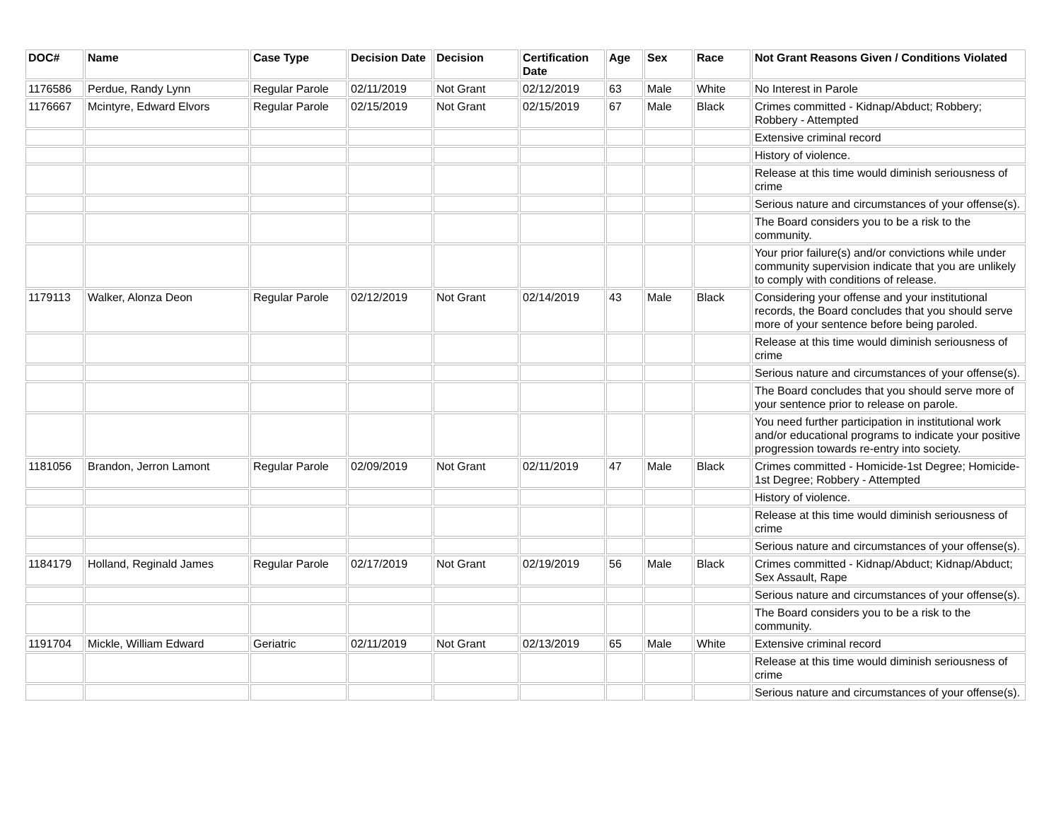| DOC# | Name | Case Type | Decision Date | Decision | Certification Date | Age | Sex | Race | Not Grant Reasons Given / Conditions Violated |
| --- | --- | --- | --- | --- | --- | --- | --- | --- | --- |
| 1176586 | Perdue, Randy Lynn | Regular Parole | 02/11/2019 | Not Grant | 02/12/2019 | 63 | Male | White | No Interest in Parole |
| 1176667 | Mcintyre, Edward Elvors | Regular Parole | 02/15/2019 | Not Grant | 02/15/2019 | 67 | Male | Black | Crimes committed - Kidnap/Abduct; Robbery; Robbery - Attempted |
| | | | | | | | | | Extensive criminal record |
| | | | | | | | | | History of violence. |
| | | | | | | | | | Release at this time would diminish seriousness of crime |
| | | | | | | | | | Serious nature and circumstances of your offense(s). |
| | | | | | | | | | The Board considers you to be a risk to the community. |
| | | | | | | | | | Your prior failure(s) and/or convictions while under community supervision indicate that you are unlikely to comply with conditions of release. |
| 1179113 | Walker, Alonza Deon | Regular Parole | 02/12/2019 | Not Grant | 02/14/2019 | 43 | Male | Black | Considering your offense and your institutional records, the Board concludes that you should serve more of your sentence before being paroled. |
| | | | | | | | | | Release at this time would diminish seriousness of crime |
| | | | | | | | | | Serious nature and circumstances of your offense(s). |
| | | | | | | | | | The Board concludes that you should serve more of your sentence prior to release on parole. |
| | | | | | | | | | You need further participation in institutional work and/or educational programs to indicate your positive progression towards re-entry into society. |
| 1181056 | Brandon, Jerron Lamont | Regular Parole | 02/09/2019 | Not Grant | 02/11/2019 | 47 | Male | Black | Crimes committed - Homicide-1st Degree; Homicide-1st Degree; Robbery - Attempted |
| | | | | | | | | | History of violence. |
| | | | | | | | | | Release at this time would diminish seriousness of crime |
| | | | | | | | | | Serious nature and circumstances of your offense(s). |
| 1184179 | Holland, Reginald James | Regular Parole | 02/17/2019 | Not Grant | 02/19/2019 | 56 | Male | Black | Crimes committed - Kidnap/Abduct; Kidnap/Abduct; Sex Assault, Rape |
| | | | | | | | | | Serious nature and circumstances of your offense(s). |
| | | | | | | | | | The Board considers you to be a risk to the community. |
| 1191704 | Mickle, William Edward | Geriatric | 02/11/2019 | Not Grant | 02/13/2019 | 65 | Male | White | Extensive criminal record |
| | | | | | | | | | Release at this time would diminish seriousness of crime |
| | | | | | | | | | Serious nature and circumstances of your offense(s). |